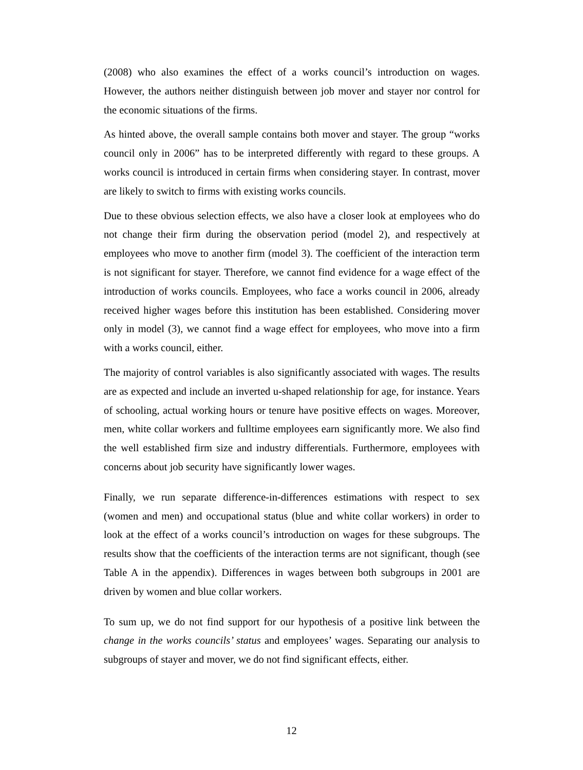(2008) who also examines the effect of a works council’s introduction on wages. However, the authors neither distinguish between job mover and stayer nor control for the economic situations of the firms.
As hinted above, the overall sample contains both mover and stayer. The group “works council only in 2006” has to be interpreted differently with regard to these groups. A works council is introduced in certain firms when considering stayer. In contrast, mover are likely to switch to firms with existing works councils.
Due to these obvious selection effects, we also have a closer look at employees who do not change their firm during the observation period (model 2), and respectively at employees who move to another firm (model 3). The coefficient of the interaction term is not significant for stayer. Therefore, we cannot find evidence for a wage effect of the introduction of works councils. Employees, who face a works council in 2006, already received higher wages before this institution has been established. Considering mover only in model (3), we cannot find a wage effect for employees, who move into a firm with a works council, either.
The majority of control variables is also significantly associated with wages. The results are as expected and include an inverted u-shaped relationship for age, for instance. Years of schooling, actual working hours or tenure have positive effects on wages. Moreover, men, white collar workers and fulltime employees earn significantly more. We also find the well established firm size and industry differentials. Furthermore, employees with concerns about job security have significantly lower wages.
Finally, we run separate difference-in-differences estimations with respect to sex (women and men) and occupational status (blue and white collar workers) in order to look at the effect of a works council’s introduction on wages for these subgroups. The results show that the coefficients of the interaction terms are not significant, though (see Table A in the appendix). Differences in wages between both subgroups in 2001 are driven by women and blue collar workers.
To sum up, we do not find support for our hypothesis of a positive link between the change in the works councils’ status and employees’ wages. Separating our analysis to subgroups of stayer and mover, we do not find significant effects, either.
12